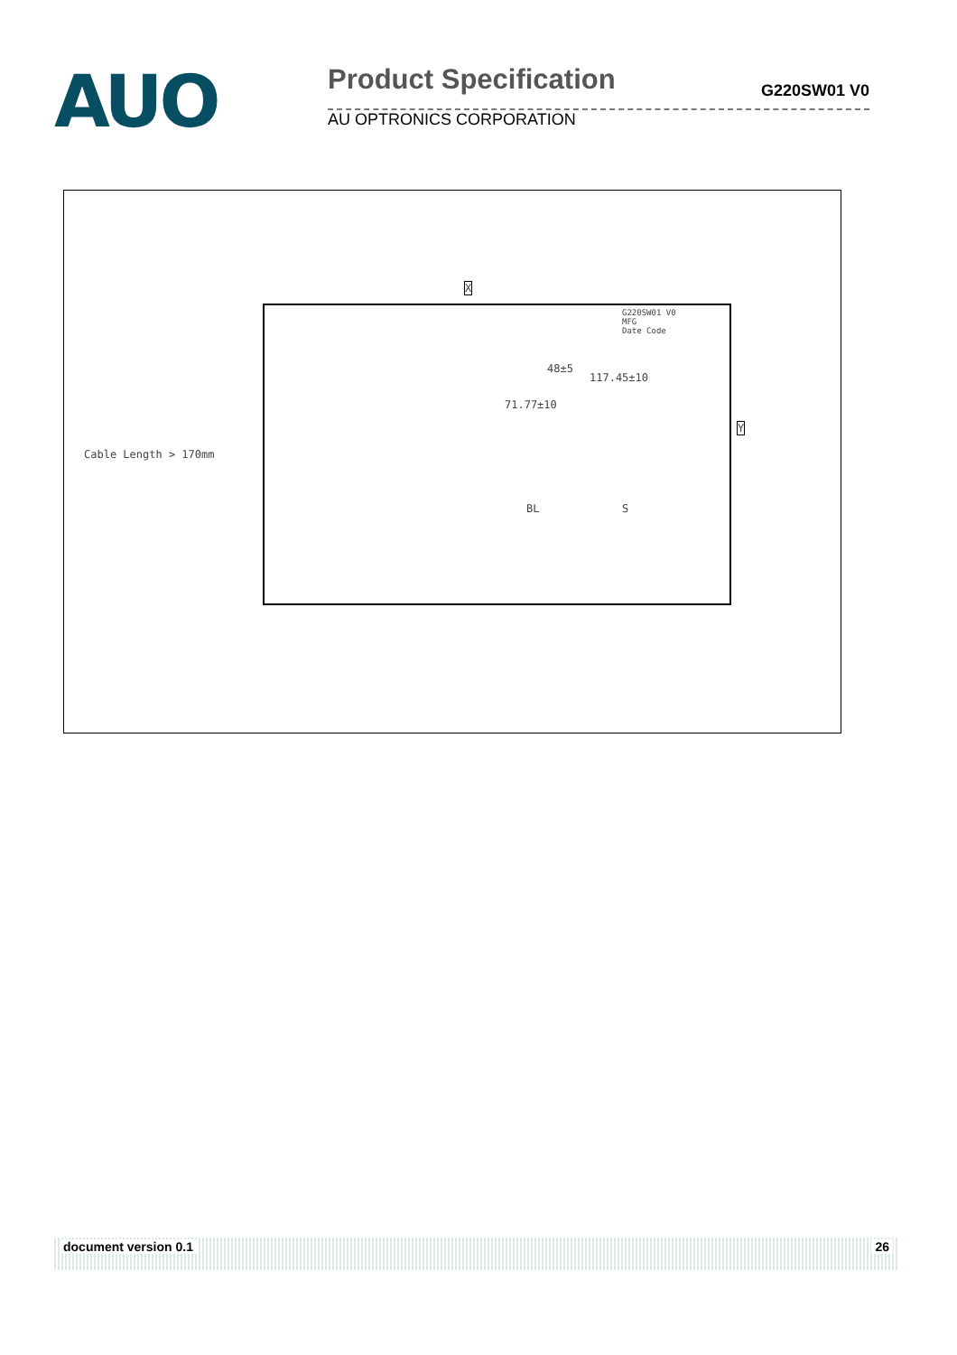AUO
Product Specification G220SW01 V0
AU OPTRONICS CORPORATION
X
Y
G220SW01 V0
MFG
Date Code
48±5
71.77±10
117.45±10
Cable Length > 170mm
BL S
document version 0.1 26